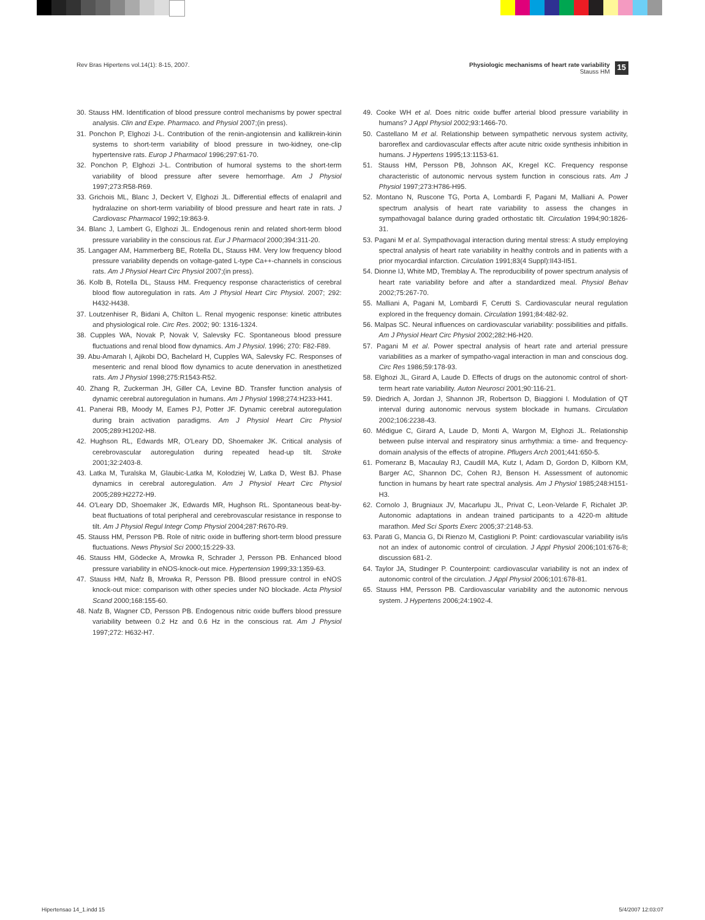Rev Bras Hipertens vol.14(1): 8-15, 2007.
Physiologic mechanisms of heart rate variability
Stauss HM
15
30. Stauss HM. Identification of blood pressure control mechanisms by power spectral analysis. Clin and Expe. Pharmaco. and Physiol 2007;(in press).
31. Ponchon P, Elghozi J-L. Contribution of the renin-angiotensin and kallikrein-kinin systems to short-term variability of blood pressure in two-kidney, one-clip hypertensive rats. Europ J Pharmacol 1996;297:61-70.
32. Ponchon P, Elghozi J-L. Contribution of humoral systems to the short-term variability of blood pressure after severe hemorrhage. Am J Physiol 1997;273:R58-R69.
33. Grichois ML, Blanc J, Deckert V, Elghozi JL. Differential effects of enalapril and hydralazine on short-term variability of blood pressure and heart rate in rats. J Cardiovasc Pharmacol 1992;19:863-9.
34. Blanc J, Lambert G, Elghozi JL. Endogenous renin and related short-term blood pressure variability in the conscious rat. Eur J Pharmacol 2000;394:311-20.
35. Langager AM, Hammerberg BE, Rotella DL, Stauss HM. Very low frequency blood pressure variability depends on voltage-gated L-type Ca++-channels in conscious rats. Am J Physiol Heart Circ Physiol 2007;(in press).
36. Kolb B, Rotella DL, Stauss HM. Frequency response characteristics of cerebral blood flow autoregulation in rats. Am J Physiol Heart Circ Physiol. 2007; 292: H432-H438.
37. Loutzenhiser R, Bidani A, Chilton L. Renal myogenic response: kinetic attributes and physiological role. Circ Res. 2002; 90: 1316-1324.
38. Cupples WA, Novak P, Novak V, Salevsky FC. Spontaneous blood pressure fluctuations and renal blood flow dynamics. Am J Physiol. 1996; 270: F82-F89.
39. Abu-Amarah I, Ajikobi DO, Bachelard H, Cupples WA, Salevsky FC. Responses of mesenteric and renal blood flow dynamics to acute denervation in anesthetized rats. Am J Physiol 1998;275:R1543-R52.
40. Zhang R, Zuckerman JH, Giller CA, Levine BD. Transfer function analysis of dynamic cerebral autoregulation in humans. Am J Physiol 1998;274:H233-H41.
41. Panerai RB, Moody M, Eames PJ, Potter JF. Dynamic cerebral autoregulation during brain activation paradigms. Am J Physiol Heart Circ Physiol 2005;289:H1202-H8.
42. Hughson RL, Edwards MR, O'Leary DD, Shoemaker JK. Critical analysis of cerebrovascular autoregulation during repeated head-up tilt. Stroke 2001;32:2403-8.
43. Latka M, Turalska M, Glaubic-Latka M, Kolodziej W, Latka D, West BJ. Phase dynamics in cerebral autoregulation. Am J Physiol Heart Circ Physiol 2005;289:H2272-H9.
44. O'Leary DD, Shoemaker JK, Edwards MR, Hughson RL. Spontaneous beat-by-beat fluctuations of total peripheral and cerebrovascular resistance in response to tilt. Am J Physiol Regul Integr Comp Physiol 2004;287:R670-R9.
45. Stauss HM, Persson PB. Role of nitric oxide in buffering short-term blood pressure fluctuations. News Physiol Sci 2000;15:229-33.
46. Stauss HM, Gödecke A, Mrowka R, Schrader J, Persson PB. Enhanced blood pressure variability in eNOS-knock-out mice. Hypertension 1999;33:1359-63.
47. Stauss HM, Nafz B, Mrowka R, Persson PB. Blood pressure control in eNOS knock-out mice: comparison with other species under NO blockade. Acta Physiol Scand 2000;168:155-60.
48. Nafz B, Wagner CD, Persson PB. Endogenous nitric oxide buffers blood pressure variability between 0.2 Hz and 0.6 Hz in the conscious rat. Am J Physiol 1997;272: H632-H7.
49. Cooke WH et al. Does nitric oxide buffer arterial blood pressure variability in humans? J Appl Physiol 2002;93:1466-70.
50. Castellano M et al. Relationship between sympathetic nervous system activity, baroreflex and cardiovascular effects after acute nitric oxide synthesis inhibition in humans. J Hypertens 1995;13:1153-61.
51. Stauss HM, Persson PB, Johnson AK, Kregel KC. Frequency response characteristic of autonomic nervous system function in conscious rats. Am J Physiol 1997;273:H786-H95.
52. Montano N, Ruscone TG, Porta A, Lombardi F, Pagani M, Malliani A. Power spectrum analysis of heart rate variability to assess the changes in sympathovagal balance during graded orthostatic tilt. Circulation 1994;90:1826-31.
53. Pagani M et al. Sympathovagal interaction during mental stress: A study employing spectral analysis of heart rate variability in healthy controls and in patients with a prior myocardial infarction. Circulation 1991;83(4 Suppl):II43-II51.
54. Dionne IJ, White MD, Tremblay A. The reproducibility of power spectrum analysis of heart rate variability before and after a standardized meal. Physiol Behav 2002;75:267-70.
55. Malliani A, Pagani M, Lombardi F, Cerutti S. Cardiovascular neural regulation explored in the frequency domain. Circulation 1991;84:482-92.
56. Malpas SC. Neural influences on cardiovascular variability: possibilities and pitfalls. Am J Physiol Heart Circ Physiol 2002;282:H6-H20.
57. Pagani M et al. Power spectral analysis of heart rate and arterial pressure variabilities as a marker of sympatho-vagal interaction in man and conscious dog. Circ Res 1986;59:178-93.
58. Elghozi JL, Girard A, Laude D. Effects of drugs on the autonomic control of short-term heart rate variability. Auton Neurosci 2001;90:116-21.
59. Diedrich A, Jordan J, Shannon JR, Robertson D, Biaggioni I. Modulation of QT interval during autonomic nervous system blockade in humans. Circulation 2002;106:2238-43.
60. Médigue C, Girard A, Laude D, Monti A, Wargon M, Elghozi JL. Relationship between pulse interval and respiratory sinus arrhythmia: a time- and frequency-domain analysis of the effects of atropine. Pflugers Arch 2001;441:650-5.
61. Pomeranz B, Macaulay RJ, Caudill MA, Kutz I, Adam D, Gordon D, Kilborn KM, Barger AC, Shannon DC, Cohen RJ, Benson H. Assessment of autonomic function in humans by heart rate spectral analysis. Am J Physiol 1985;248:H151-H3.
62. Cornolo J, Brugniaux JV, Macarlupu JL, Privat C, Leon-Velarde F, Richalet JP. Autonomic adaptations in andean trained participants to a 4220-m altitude marathon. Med Sci Sports Exerc 2005;37:2148-53.
63. Parati G, Mancia G, Di Rienzo M, Castiglioni P. Point: cardiovascular variability is/is not an index of autonomic control of circulation. J Appl Physiol 2006;101:676-8; discussion 681-2.
64. Taylor JA, Studinger P. Counterpoint: cardiovascular variability is not an index of autonomic control of the circulation. J Appl Physiol 2006;101:678-81.
65. Stauss HM, Persson PB. Cardiovascular variability and the autonomic nervous system. J Hypertens 2006;24:1902-4.
Hipertensao 14_1.indd 15 5/4/2007 12:03:07